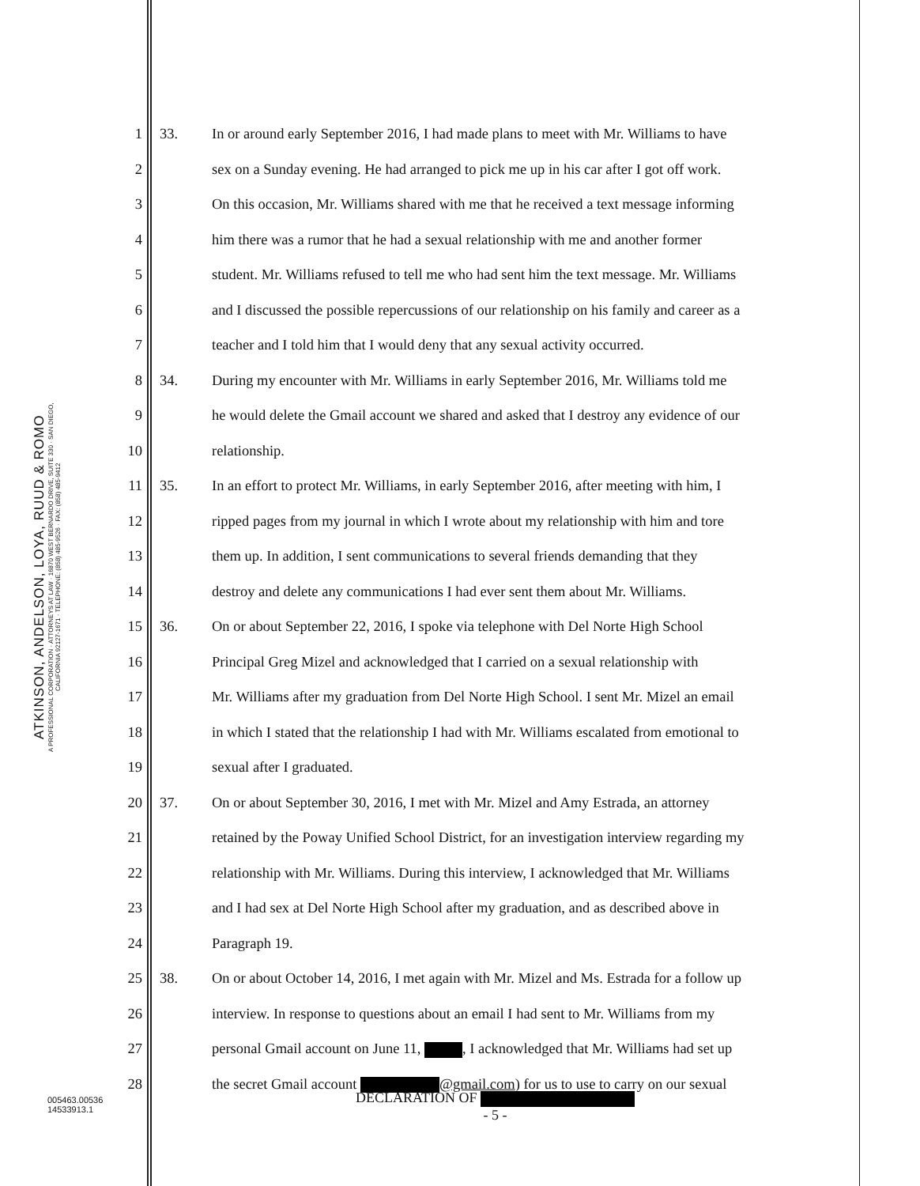ATKINSON, ANDELSON, LOYA, RUUD & ROMO
A PROFESSIONAL CORPORATION · ATTORNEYS AT LAW · 16870 WEST BERNARDO DRIVE, SUITE 330 · SAN DIEGO, CALIFORNIA 92127-1671 · TELEPHONE: (858) 485-9526 · FAX: (858) 485-9412
1 33. In or around early September 2016, I had made plans to meet with Mr. Williams to have
2 sex on a Sunday evening. He had arranged to pick me up in his car after I got off work.
3 On this occasion, Mr. Williams shared with me that he received a text message informing
4 him there was a rumor that he had a sexual relationship with me and another former
5 student. Mr. Williams refused to tell me who had sent him the text message. Mr. Williams
6 and I discussed the possible repercussions of our relationship on his family and career as a
7 teacher and I told him that I would deny that any sexual activity occurred.
8 34. During my encounter with Mr. Williams in early September 2016, Mr. Williams told me
9 he would delete the Gmail account we shared and asked that I destroy any evidence of our
10 relationship.
11 35. In an effort to protect Mr. Williams, in early September 2016, after meeting with him, I
12 ripped pages from my journal in which I wrote about my relationship with him and tore
13 them up. In addition, I sent communications to several friends demanding that they
14 destroy and delete any communications I had ever sent them about Mr. Williams.
15 36. On or about September 22, 2016, I spoke via telephone with Del Norte High School
16 Principal Greg Mizel and acknowledged that I carried on a sexual relationship with
17 Mr. Williams after my graduation from Del Norte High School. I sent Mr. Mizel an email
18 in which I stated that the relationship I had with Mr. Williams escalated from emotional to
19 sexual after I graduated.
20 37. On or about September 30, 2016, I met with Mr. Mizel and Amy Estrada, an attorney
21 retained by the Poway Unified School District, for an investigation interview regarding my
22 relationship with Mr. Williams. During this interview, I acknowledged that Mr. Williams
23 and I had sex at Del Norte High School after my graduation, and as described above in
24 Paragraph 19.
25 38. On or about October 14, 2016, I met again with Mr. Mizel and Ms. Estrada for a follow up
26 interview. In response to questions about an email I had sent to Mr. Williams from my
27 personal Gmail account on June 11, , I acknowledged that Mr. Williams had set up
28 the secret Gmail account @gmail.com) for us to use to carry on our sexual
005463.00536
14533913.1
DECLARATION OF
- 5 -